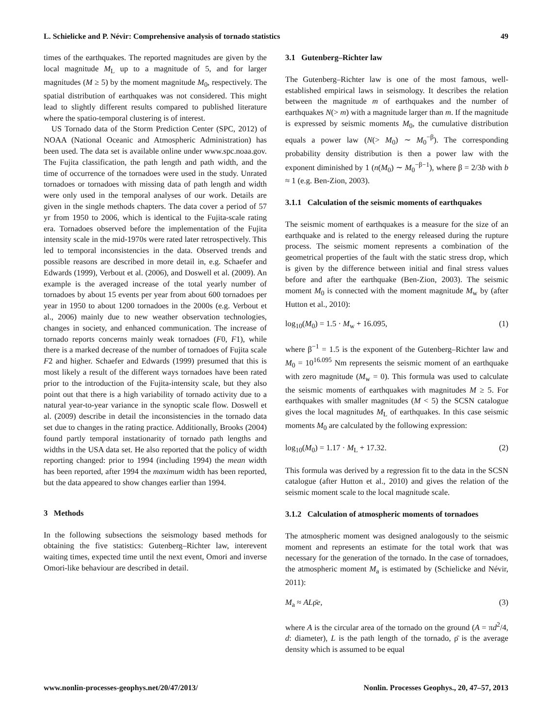L. Schielicke and P. Névir: Comprehensive analysis of tornado statistics 49
times of the earthquakes. The reported magnitudes are given by the local magnitude M<sub>L</sub> up to a magnitude of 5, and for larger magnitudes (M ≥ 5) by the moment magnitude M<sub>0</sub>, respectively. The spatial distribution of earthquakes was not considered. This might lead to slightly different results compared to published literature where the spatio-temporal clustering is of interest.
US Tornado data of the Storm Prediction Center (SPC, 2012) of NOAA (National Oceanic and Atmospheric Administration) has been used. The data set is available online under www.spc.noaa.gov. The Fujita classification, the path length and path width, and the time of occurrence of the tornadoes were used in the study. Unrated tornadoes or tornadoes with missing data of path length and width were only used in the temporal analyses of our work. Details are given in the single methods chapters. The data cover a period of 57 yr from 1950 to 2006, which is identical to the Fujita-scale rating era. Tornadoes observed before the implementation of the Fujita intensity scale in the mid-1970s were rated later retrospectively. This led to temporal inconsistencies in the data. Observed trends and possible reasons are described in more detail in, e.g. Schaefer and Edwards (1999), Verbout et al. (2006), and Doswell et al. (2009). An example is the averaged increase of the total yearly number of tornadoes by about 15 events per year from about 600 tornadoes per year in 1950 to about 1200 tornadoes in the 2000s (e.g. Verbout et al., 2006) mainly due to new weather observation technologies, changes in society, and enhanced communication. The increase of tornado reports concerns mainly weak tornadoes (F0, F1), while there is a marked decrease of the number of tornadoes of Fujita scale F2 and higher. Schaefer and Edwards (1999) presumed that this is most likely a result of the different ways tornadoes have been rated prior to the introduction of the Fujita-intensity scale, but they also point out that there is a high variability of tornado activity due to a natural year-to-year variance in the synoptic scale flow. Doswell et al. (2009) describe in detail the inconsistencies in the tornado data set due to changes in the rating practice. Additionally, Brooks (2004) found partly temporal instationarity of tornado path lengths and widths in the USA data set. He also reported that the policy of width reporting changed: prior to 1994 (including 1994) the mean width has been reported, after 1994 the maximum width has been reported, but the data appeared to show changes earlier than 1994.
3 Methods
In the following subsections the seismology based methods for obtaining the five statistics: Gutenberg–Richter law, interevent waiting times, expected time until the next event, Omori and inverse Omori-like behaviour are described in detail.
3.1 Gutenberg–Richter law
The Gutenberg–Richter law is one of the most famous, well-established empirical laws in seismology. It describes the relation between the magnitude m of earthquakes and the number of earthquakes N(> m) with a magnitude larger than m. If the magnitude is expressed by seismic moments M<sub>0</sub>, the cumulative distribution equals a power law (N(> M<sub>0</sub>) ∼ M<sub>0</sub><sup>−β</sup>). The corresponding probability density distribution is then a power law with the exponent diminished by 1 (n(M<sub>0</sub>) ∼ M<sub>0</sub><sup>−β−1</sup>), where β = 2/3b with b ≈ 1 (e.g. Ben-Zion, 2003).
3.1.1 Calculation of the seismic moments of earthquakes
The seismic moment of earthquakes is a measure for the size of an earthquake and is related to the energy released during the rupture process. The seismic moment represents a combination of the geometrical properties of the fault with the static stress drop, which is given by the difference between initial and final stress values before and after the earthquake (Ben-Zion, 2003). The seismic moment M<sub>0</sub> is connected with the moment magnitude M<sub>w</sub> by (after Hutton et al., 2010):
log<sub>10</sub>(M<sub>0</sub>) = 1.5 · M<sub>w</sub> + 16.095, (1)
where β<sup>−1</sup> = 1.5 is the exponent of the Gutenberg–Richter law and M<sub>0</sub> = 10<sup>16.095</sup> Nm represents the seismic moment of an earthquake with zero magnitude (M<sub>w</sub> = 0). This formula was used to calculate the seismic moments of earthquakes with magnitudes M ≥ 5. For earthquakes with smaller magnitudes (M < 5) the SCSN catalogue gives the local magnitudes M<sub>L</sub> of earthquakes. In this case seismic moments M<sub>0</sub> are calculated by the following expression:
log<sub>10</sub>(M<sub>0</sub>) = 1.17 · M<sub>L</sub> + 17.32. (2)
This formula was derived by a regression fit to the data in the SCSN catalogue (after Hutton et al., 2010) and gives the relation of the seismic moment scale to the local magnitude scale.
3.1.2 Calculation of atmospheric moments of tornadoes
The atmospheric moment was designed analogously to the seismic moment and represents an estimate for the total work that was necessary for the generation of the tornado. In the case of tornadoes, the atmospheric moment M<sub>a</sub> is estimated by (Schielicke and Névir, 2011):
M<sub>a</sub> ≈ ALρ̄e, (3)
where A is the circular area of the tornado on the ground (A = πd<sup>2</sup>/4, d: diameter), L is the path length of the tornado, ρ̄ is the average density which is assumed to be equal
www.nonlin-processes-geophys.net/20/47/2013/ Nonlin. Processes Geophys., 20, 47–57, 2013